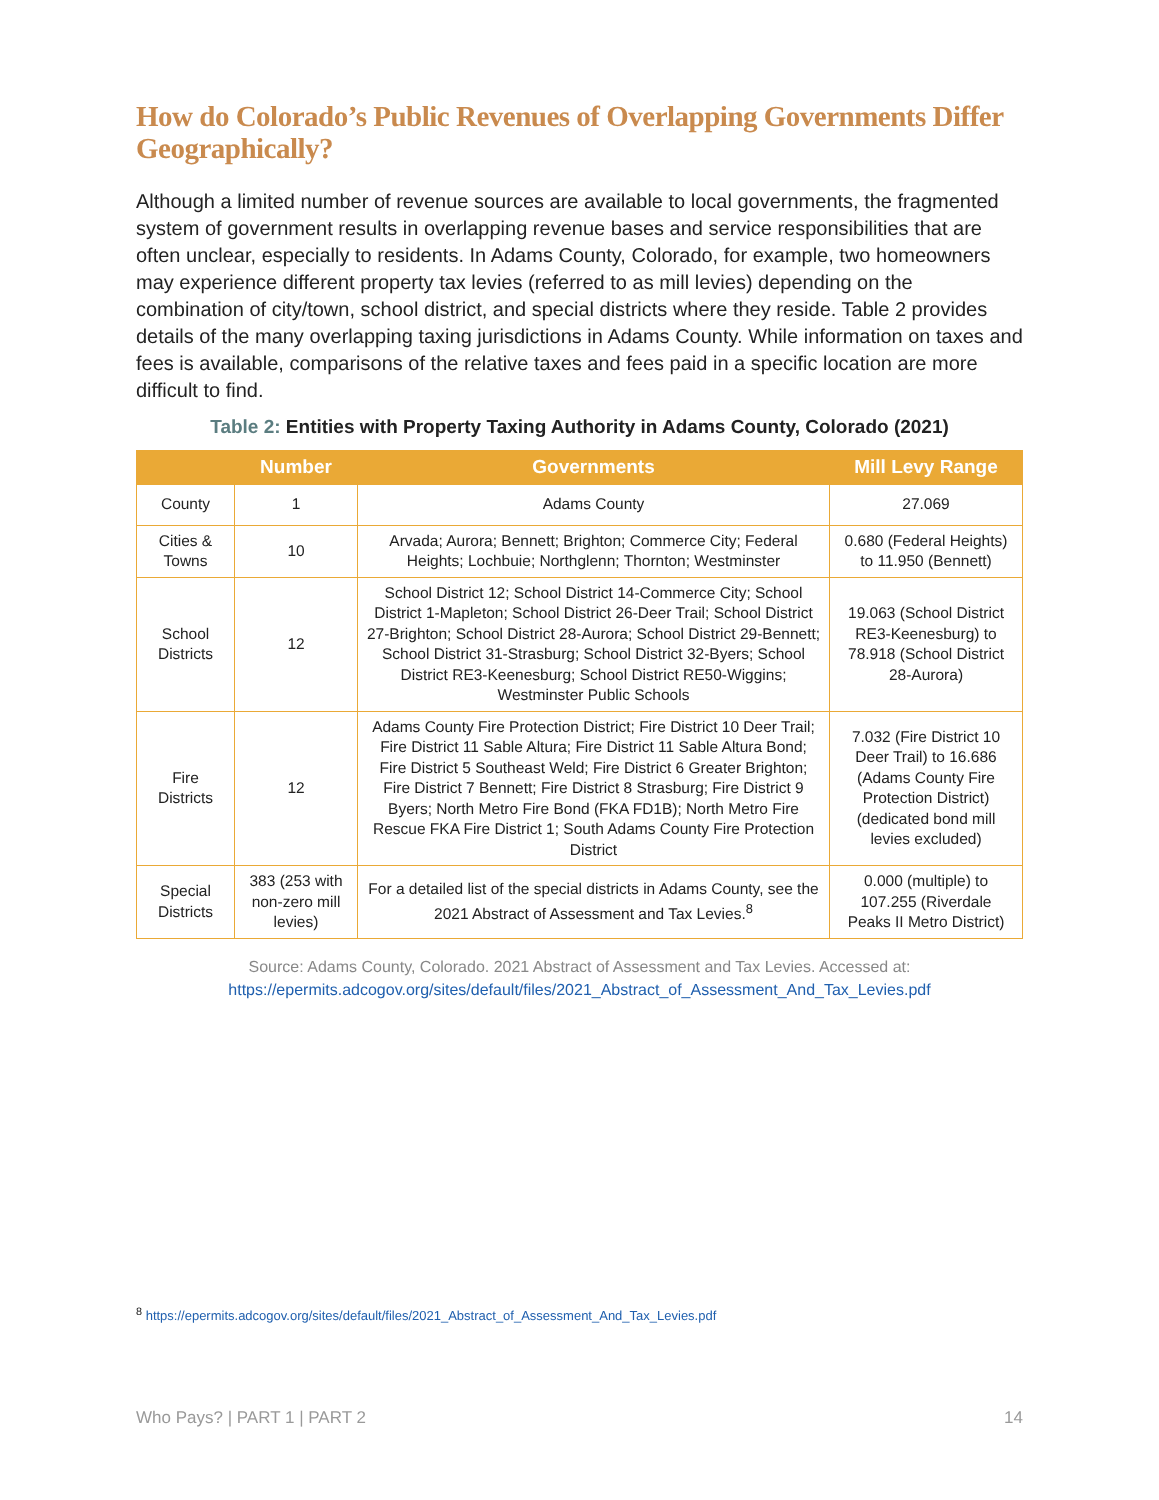How do Colorado’s Public Revenues of Overlapping Governments Differ Geographically?
Although a limited number of revenue sources are available to local governments, the fragmented system of government results in overlapping revenue bases and service responsibilities that are often unclear, especially to residents. In Adams County, Colorado, for example, two homeowners may experience different property tax levies (referred to as mill levies) depending on the combination of city/town, school district, and special districts where they reside. Table 2 provides details of the many overlapping taxing jurisdictions in Adams County. While information on taxes and fees is available, comparisons of the relative taxes and fees paid in a specific location are more difficult to find.
Table 2: Entities with Property Taxing Authority in Adams County, Colorado (2021)
| | Number | Governments | Mill Levy Range |
| --- | --- | --- | --- |
| County | 1 | Adams County | 27.069 |
| Cities & Towns | 10 | Arvada; Aurora; Bennett; Brighton; Commerce City; Federal Heights; Lochbuie; Northglenn; Thornton; Westminster | 0.680 (Federal Heights) to 11.950 (Bennett) |
| School Districts | 12 | School District 12; School District 14-Commerce City; School District 1-Mapleton; School District 26-Deer Trail; School District 27-Brighton; School District 28-Aurora; School District 29-Bennett; School District 31-Strasburg; School District 32-Byers; School District RE3-Keenesburg; School District RE50-Wiggins; Westminster Public Schools | 19.063 (School District RE3-Keenesburg) to 78.918 (School District 28-Aurora) |
| Fire Districts | 12 | Adams County Fire Protection District; Fire District 10 Deer Trail; Fire District 11 Sable Altura; Fire District 11 Sable Altura Bond; Fire District 5 Southeast Weld; Fire District 6 Greater Brighton; Fire District 7 Bennett; Fire District 8 Strasburg; Fire District 9 Byers; North Metro Fire Bond (FKA FD1B); North Metro Fire Rescue FKA Fire District 1; South Adams County Fire Protection District | 7.032 (Fire District 10 Deer Trail) to 16.686 (Adams County Fire Protection District) (dedicated bond mill levies excluded) |
| Special Districts | 383 (253 with non-zero mill levies) | For a detailed list of the special districts in Adams County, see the 2021 Abstract of Assessment and Tax Levies.<sup>8</sup> | 0.000 (multiple) to 107.255 (Riverdale Peaks II Metro District) |
Source: Adams County, Colorado. 2021 Abstract of Assessment and Tax Levies. Accessed at:
https://epermits.adcogov.org/sites/default/files/2021_Abstract_of_Assessment_And_Tax_Levies.pdf
<sup>8</sup> https://epermits.adcogov.org/sites/default/files/2021_Abstract_of_Assessment_And_Tax_Levies.pdf
Who Pays? | PART 1 | PART 2 14